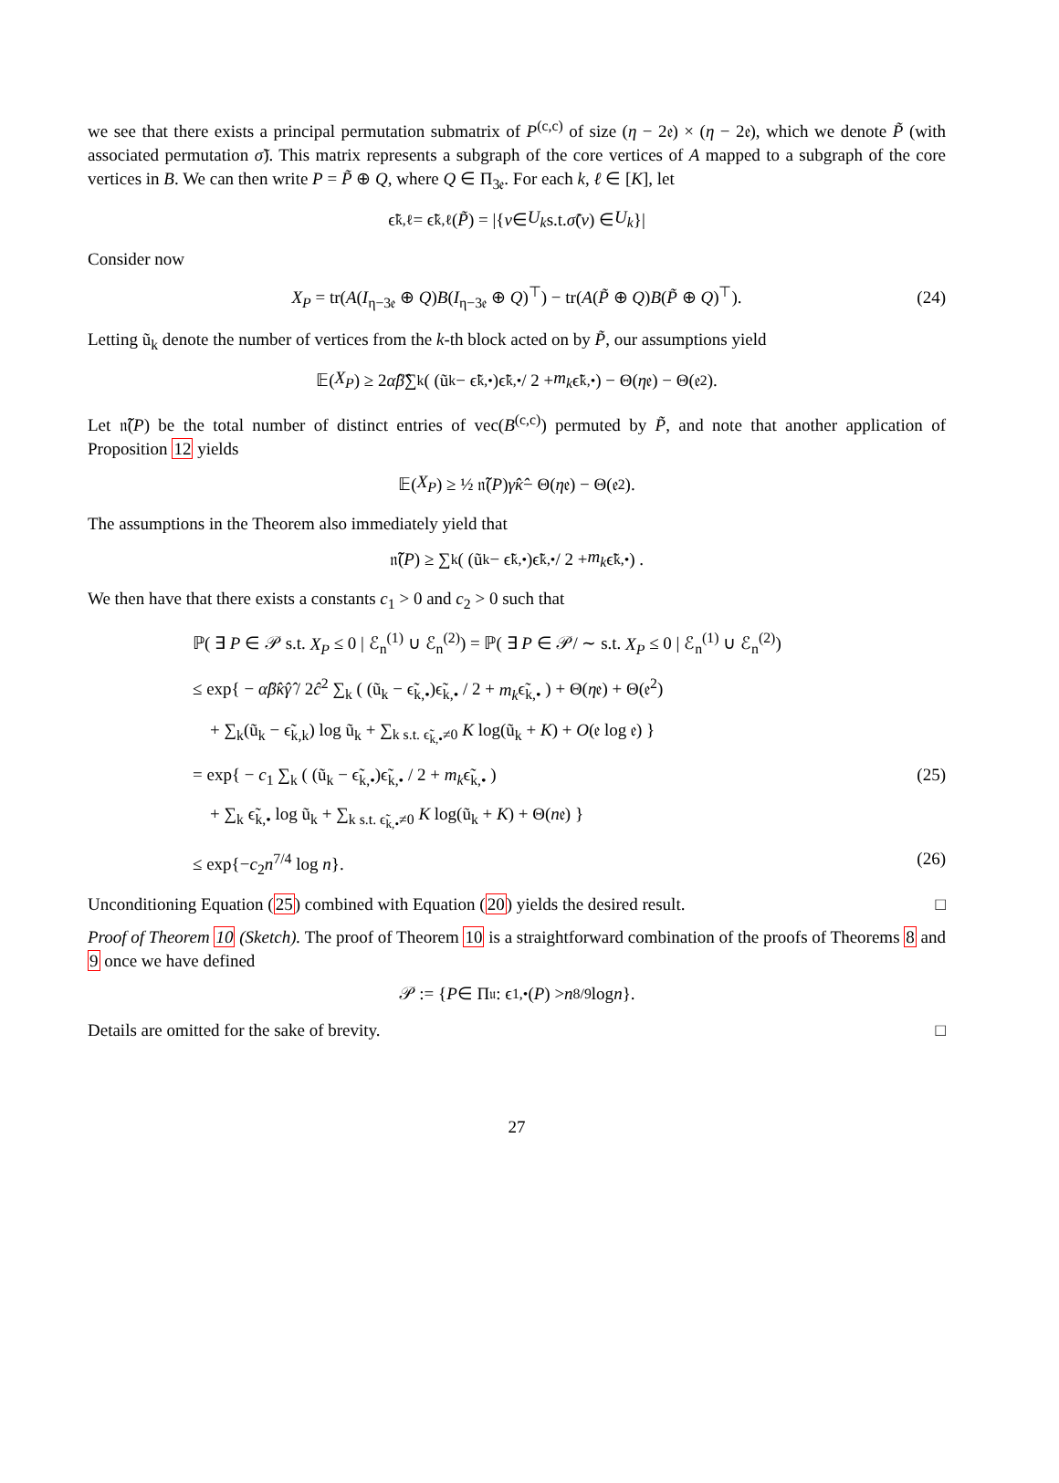we see that there exists a principal permutation submatrix of P<sup>(c,c)</sup> of size (η − 2𝔢) × (η − 2𝔢), which we denote P̃ (with associated permutation σ̃). This matrix represents a subgraph of the core vertices of A mapped to a subgraph of the core vertices in B. We can then write P = P̃ ⊕ Q, where Q ∈ Π<sub>3𝔢</sub>. For each k, ℓ ∈ [K], let
ϵ̃<sub>k,ℓ</sub> = ϵ̃<sub>k,ℓ</sub>(P̃) = |{ v ∈ U<sub>k</sub> s.t. σ̃ (v) ∈ U<sub>k</sub> }|
Consider now
X<sub>P</sub> = tr(A(I<sub>η−3𝔢</sub> ⊕ Q)B(I<sub>η−3𝔢</sub> ⊕ Q)<sup>⊤</sup>) − tr(A(P̃ ⊕ Q)B(P̃ ⊕ Q)<sup>⊤</sup>). (24)
Letting ũ<sub>k</sub> denote the number of vertices from the k-th block acted on by P̃, our assumptions yield
𝔼(X<sub>P</sub>) ≥ 2 α̂β̂ ∑<sub>k</sub> ( (ũ<sub>k</sub> − ϵ̃<sub>k,•</sub>)ϵ̃<sub>k,•</sub> / 2 + m<sub>k</sub> ϵ̃<sub>k,•</sub> ) − Θ(η 𝔢) − Θ(𝔢<sup>2</sup>).
Let 𝔫̃(P) be the total number of distinct entries of vec(B<sup>(c,c)</sup>) permuted by P̃, and note that another application of Proposition 12 yields
𝔼(X<sub>P</sub>) ≥ ½ 𝔫̃(P) γ̂κ̂ − Θ(η 𝔢) − Θ(𝔢<sup>2</sup>).
The assumptions in the Theorem also immediately yield that
𝔫̃(P) ≥ ∑<sub>k</sub> ( (ũ<sub>k</sub> − ϵ̃<sub>k,•</sub>)ϵ̃<sub>k,•</sub> / 2 + m<sub>k</sub> ϵ̃<sub>k,•</sub> ) .
We then have that there exists a constants c<sub>1</sub> > 0 and c<sub>2</sub> > 0 such that
ℙ( ∃ P ∈ 𝒫 s.t. X<sub>P</sub> ≤ 0 | ℰ<sub>n</sub><sup>(1)</sup> ∪ ℰ<sub>n</sub><sup>(2)</sup>) = ℙ( ∃ P ∈ 𝒫/ ∼ s.t. X<sub>P</sub> ≤ 0 | ℰ<sub>n</sub><sup>(1)</sup> ∪ ℰ<sub>n</sub><sup>(2)</sup>)
≤ exp{ − α̂β̂κ̂γ̂ / 2ĉ<sup>2</sup> ∑<sub>k</sub> ( (ũ<sub>k</sub> − ϵ̃<sub>k,•</sub>)ϵ̃<sub>k,•</sub> / 2 + m<sub>k</sub>ϵ̃<sub>k,•</sub> ) + Θ(η𝔢) + Θ(𝔢<sup>2</sup>)
+ ∑<sub>k</sub>(ũ<sub>k</sub> − ϵ̃<sub>k,k</sub>) log ũ<sub>k</sub> + ∑<sub>k s.t. ϵ̃<sub>k,•</sub>≠0</sub> K log(ũ<sub>k</sub> + K) + O(𝔢 log 𝔢) }
= exp{ − c<sub>1</sub> ∑<sub>k</sub> ( (ũ<sub>k</sub> − ϵ̃<sub>k,•</sub>)ϵ̃<sub>k,•</sub> / 2 + m<sub>k</sub>ϵ̃<sub>k,•</sub> ) (25)
+ ∑<sub>k</sub> ϵ̃<sub>k,•</sub> log ũ<sub>k</sub> + ∑<sub>k s.t. ϵ̃<sub>k,•</sub>≠0</sub> K log(ũ<sub>k</sub> + K) + Θ(n𝔢) }
≤ exp{−c<sub>2</sub>n<sup>7/4</sup> log n}. (26)
Unconditioning Equation (25) combined with Equation (20) yields the desired result. □
Proof of Theorem 10 (Sketch). The proof of Theorem 10 is a straightforward combination of the proofs of Theorems 8 and 9 once we have defined
𝒫 := { P ∈ Π<sub>𝔲</sub> : ϵ<sub>1,•</sub>(P) > n<sup>8/9</sup> log n }.
Details are omitted for the sake of brevity. □
27